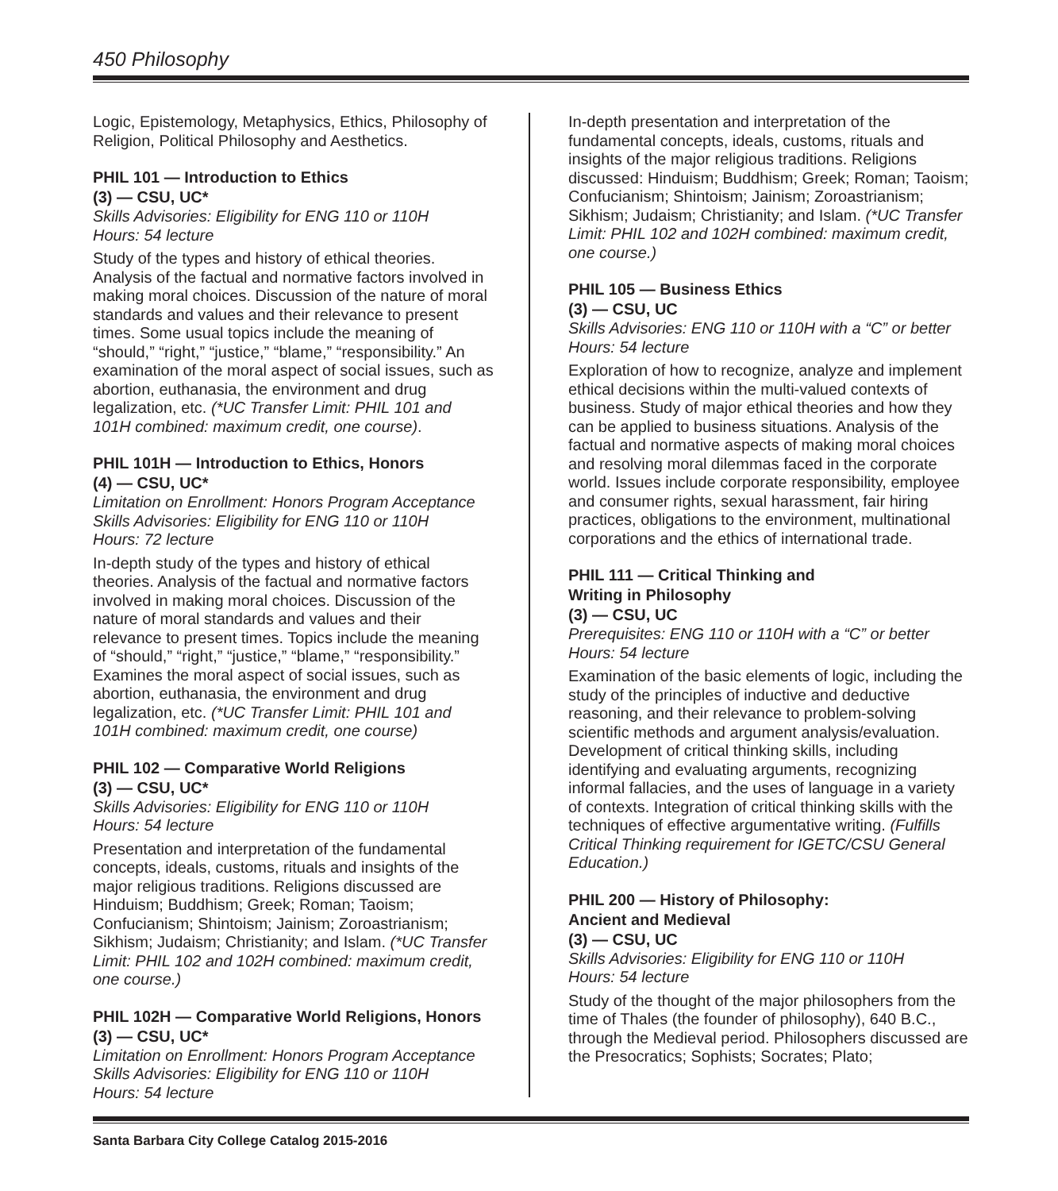450 Philosophy
Logic, Epistemology, Metaphysics, Ethics, Philosophy of Religion, Political Philosophy and Aesthetics.
PHIL 101 — Introduction to Ethics
(3) — CSU, UC*
Skills Advisories: Eligibility for ENG 110 or 110H
Hours: 54 lecture
Study of the types and history of ethical theories. Analysis of the factual and normative factors involved in making moral choices. Discussion of the nature of moral standards and values and their relevance to present times. Some usual topics include the meaning of “should,” “right,” “justice,” “blame,” “responsibility.” An examination of the moral aspect of social issues, such as abortion, euthanasia, the environment and drug legalization, etc. (*UC Transfer Limit: PHIL 101 and 101H combined: maximum credit, one course).
PHIL 101H — Introduction to Ethics, Honors
(4) — CSU, UC*
Limitation on Enrollment: Honors Program Acceptance
Skills Advisories: Eligibility for ENG 110 or 110H
Hours: 72 lecture
In-depth study of the types and history of ethical theories. Analysis of the factual and normative factors involved in making moral choices. Discussion of the nature of moral standards and values and their relevance to present times. Topics include the meaning of “should,” “right,” “justice,” “blame,” “responsibility.” Examines the moral aspect of social issues, such as abortion, euthanasia, the environment and drug legalization, etc. (*UC Transfer Limit: PHIL 101 and 101H combined: maximum credit, one course)
PHIL 102 — Comparative World Religions
(3) — CSU, UC*
Skills Advisories: Eligibility for ENG 110 or 110H
Hours: 54 lecture
Presentation and interpretation of the fundamental concepts, ideals, customs, rituals and insights of the major religious traditions. Religions discussed are Hinduism; Buddhism; Greek; Roman; Taoism; Confucianism; Shintoism; Jainism; Zoroastrianism; Sikhism; Judaism; Christianity; and Islam. (*UC Transfer Limit: PHIL 102 and 102H combined: maximum credit, one course.)
PHIL 102H — Comparative World Religions, Honors
(3) — CSU, UC*
Limitation on Enrollment: Honors Program Acceptance
Skills Advisories: Eligibility for ENG 110 or 110H
Hours: 54 lecture
In-depth presentation and interpretation of the fundamental concepts, ideals, customs, rituals and insights of the major religious traditions. Religions discussed: Hinduism; Buddhism; Greek; Roman; Taoism; Confucianism; Shintoism; Jainism; Zoroastrianism; Sikhism; Judaism; Christianity; and Islam. (*UC Transfer Limit: PHIL 102 and 102H combined: maximum credit, one course.)
PHIL 105 — Business Ethics
(3) — CSU, UC
Skills Advisories: ENG 110 or 110H with a “C” or better
Hours: 54 lecture
Exploration of how to recognize, analyze and implement ethical decisions within the multi-valued contexts of business. Study of major ethical theories and how they can be applied to business situations. Analysis of the factual and normative aspects of making moral choices and resolving moral dilemmas faced in the corporate world. Issues include corporate responsibility, employee and consumer rights, sexual harassment, fair hiring practices, obligations to the environment, multinational corporations and the ethics of international trade.
PHIL 111 — Critical Thinking and
Writing in Philosophy
(3) — CSU, UC
Prerequisites: ENG 110 or 110H with a “C” or better
Hours: 54 lecture
Examination of the basic elements of logic, including the study of the principles of inductive and deductive reasoning, and their relevance to problem-solving scientific methods and argument analysis/evaluation. Development of critical thinking skills, including identifying and evaluating arguments, recognizing informal fallacies, and the uses of language in a variety of contexts. Integration of critical thinking skills with the techniques of effective argumentative writing. (Fulfills Critical Thinking requirement for IGETC/CSU General Education.)
PHIL 200 — History of Philosophy:
Ancient and Medieval
(3) — CSU, UC
Skills Advisories: Eligibility for ENG 110 or 110H
Hours: 54 lecture
Study of the thought of the major philosophers from the time of Thales (the founder of philosophy), 640 B.C., through the Medieval period. Philosophers discussed are the Presocratics; Sophists; Socrates; Plato;
Santa Barbara City College Catalog 2015-2016